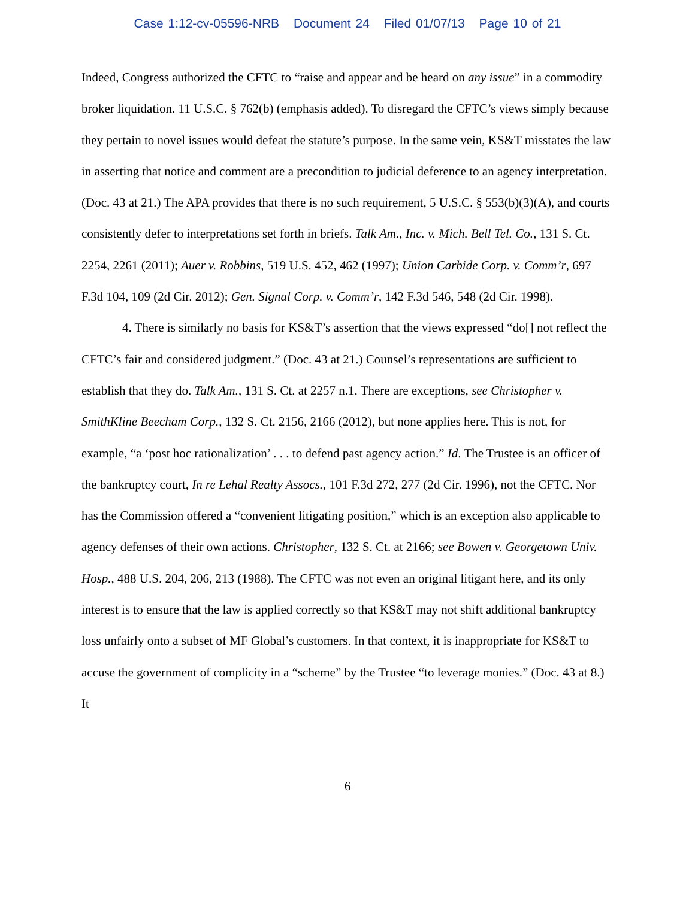Case 1:12-cv-05596-NRB Document 24 Filed 01/07/13 Page 10 of 21
Indeed, Congress authorized the CFTC to “raise and appear and be heard on any issue” in a commodity broker liquidation. 11 U.S.C. § 762(b) (emphasis added). To disregard the CFTC’s views simply because they pertain to novel issues would defeat the statute’s purpose. In the same vein, KS&T misstates the law in asserting that notice and comment are a precondition to judicial deference to an agency interpretation. (Doc. 43 at 21.) The APA provides that there is no such requirement, 5 U.S.C. § 553(b)(3)(A), and courts consistently defer to interpretations set forth in briefs. Talk Am., Inc. v. Mich. Bell Tel. Co., 131 S. Ct. 2254, 2261 (2011); Auer v. Robbins, 519 U.S. 452, 462 (1997); Union Carbide Corp. v. Comm’r, 697 F.3d 104, 109 (2d Cir. 2012); Gen. Signal Corp. v. Comm’r, 142 F.3d 546, 548 (2d Cir. 1998).
4. There is similarly no basis for KS&T’s assertion that the views expressed “do[] not reflect the CFTC’s fair and considered judgment.” (Doc. 43 at 21.) Counsel’s representations are sufficient to establish that they do. Talk Am., 131 S. Ct. at 2257 n.1. There are exceptions, see Christopher v. SmithKline Beecham Corp., 132 S. Ct. 2156, 2166 (2012), but none applies here. This is not, for example, “a ‘post hoc rationalization’ . . . to defend past agency action.” Id. The Trustee is an officer of the bankruptcy court, In re Lehal Realty Assocs., 101 F.3d 272, 277 (2d Cir. 1996), not the CFTC. Nor has the Commission offered a “convenient litigating position,” which is an exception also applicable to agency defenses of their own actions. Christopher, 132 S. Ct. at 2166; see Bowen v. Georgetown Univ. Hosp., 488 U.S. 204, 206, 213 (1988). The CFTC was not even an original litigant here, and its only interest is to ensure that the law is applied correctly so that KS&T may not shift additional bankruptcy loss unfairly onto a subset of MF Global’s customers. In that context, it is inappropriate for KS&T to accuse the government of complicity in a “scheme” by the Trustee “to leverage monies.” (Doc. 43 at 8.) It
6